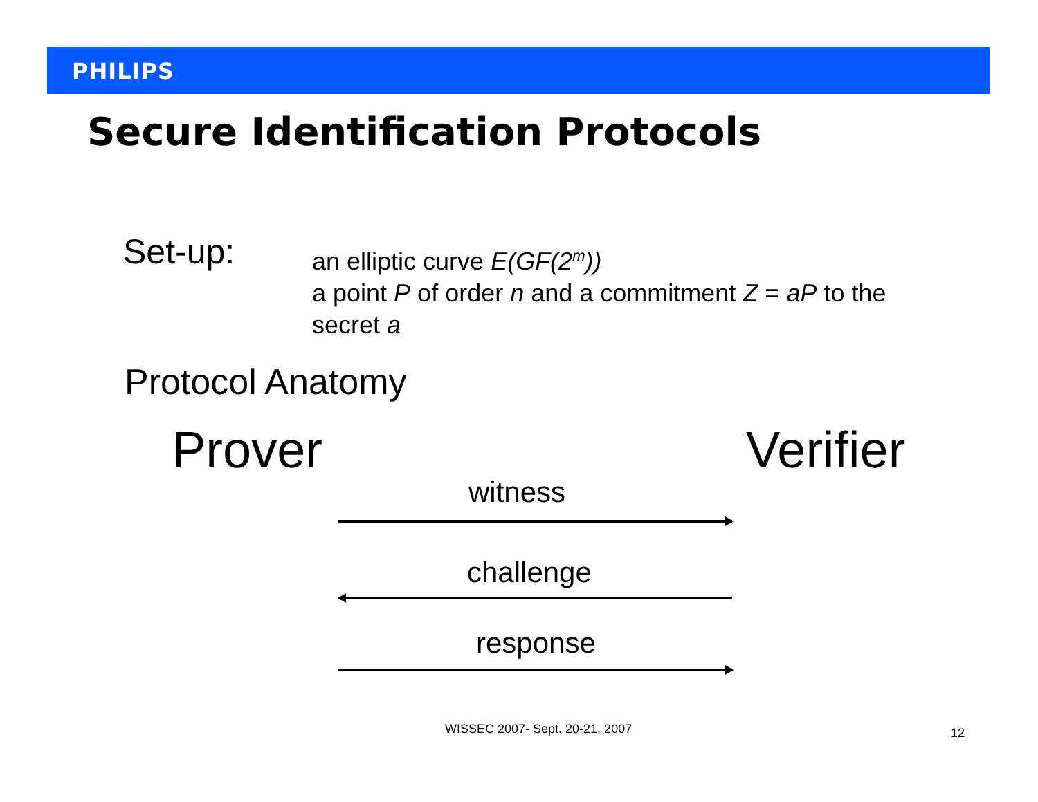PHILIPS
Secure Identification Protocols
Set-up:
an elliptic curve E(GF(2<sup>m</sup>))
a point P of order n and a commitment Z = aP to the secret a
Protocol Anatomy
Prover Verifier
witness
challenge
response
WISSEC 2007- Sept. 20-21, 2007 12